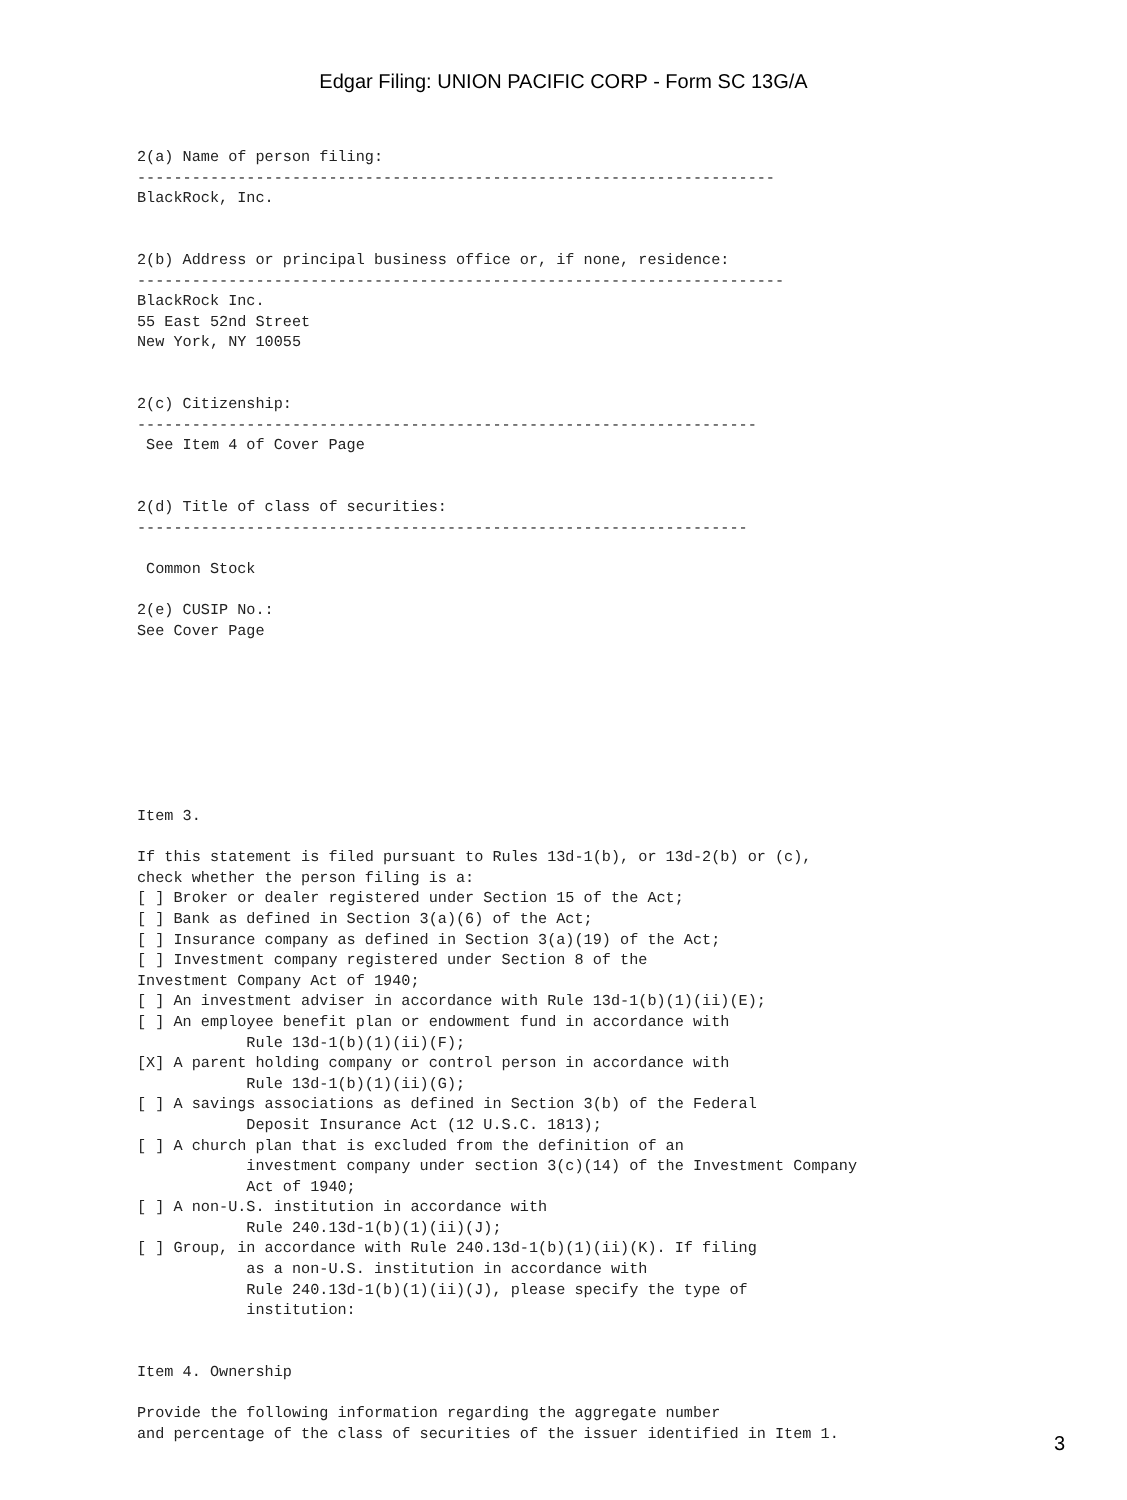Edgar Filing: UNION PACIFIC CORP - Form SC 13G/A
2(a) Name of person filing:
----------------------------------------------------------------------
BlackRock, Inc.


2(b) Address or principal business office or, if none, residence:
-----------------------------------------------------------------------
BlackRock Inc.
55 East 52nd Street
New York, NY 10055


2(c) Citizenship:
--------------------------------------------------------------------
 See Item 4 of Cover Page


2(d) Title of class of securities:
-------------------------------------------------------------------

 Common Stock

2(e) CUSIP No.:
See Cover Page








Item 3.

If this statement is filed pursuant to Rules 13d-1(b), or 13d-2(b) or (c),
check whether the person filing is a:
[ ] Broker or dealer registered under Section 15 of the Act;
[ ] Bank as defined in Section 3(a)(6) of the Act;
[ ] Insurance company as defined in Section 3(a)(19) of the Act;
[ ] Investment company registered under Section 8 of the
Investment Company Act of 1940;
[ ] An investment adviser in accordance with Rule 13d-1(b)(1)(ii)(E);
[ ] An employee benefit plan or endowment fund in accordance with
            Rule 13d-1(b)(1)(ii)(F);
[X] A parent holding company or control person in accordance with
            Rule 13d-1(b)(1)(ii)(G);
[ ] A savings associations as defined in Section 3(b) of the Federal
            Deposit Insurance Act (12 U.S.C. 1813);
[ ] A church plan that is excluded from the definition of an
            investment company under section 3(c)(14) of the Investment Company
            Act of 1940;
[ ] A non-U.S. institution in accordance with
            Rule 240.13d-1(b)(1)(ii)(J);
[ ] Group, in accordance with Rule 240.13d-1(b)(1)(ii)(K). If filing
            as a non-U.S. institution in accordance with
            Rule 240.13d-1(b)(1)(ii)(J), please specify the type of
            institution:


Item 4. Ownership

Provide the following information regarding the aggregate number
and percentage of the class of securities of the issuer identified in Item 1.
3